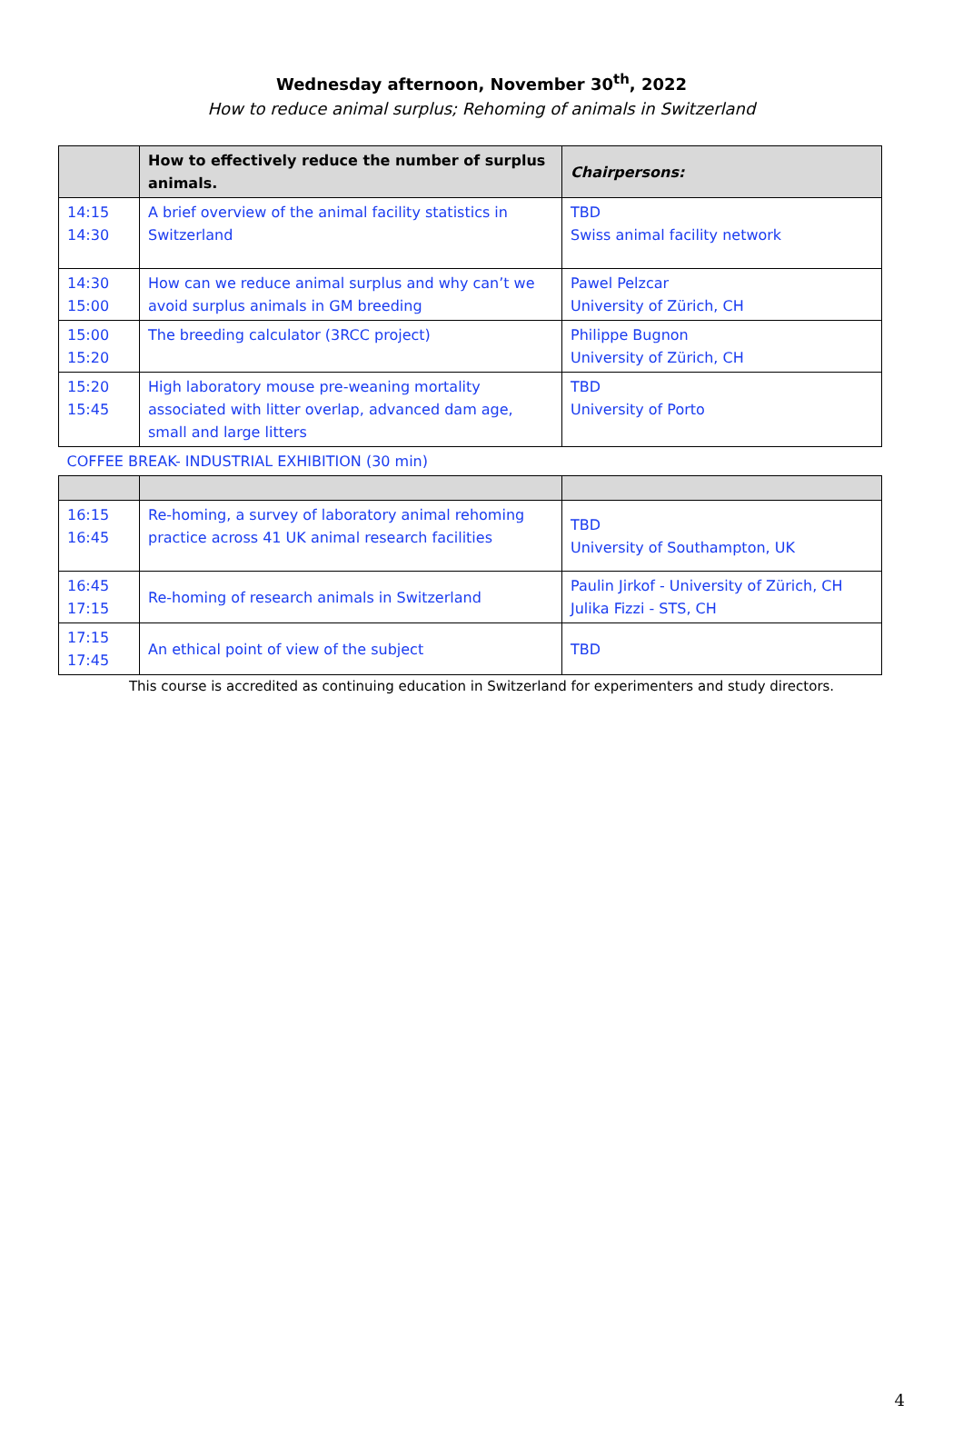Wednesday afternoon, November 30<sup>th</sup>, 2022
How to reduce animal surplus; Rehoming of animals in Switzerland
| | How to effectively reduce the number of surplus animals. | Chairpersons: |
| --- | --- | --- |
| 14:15 14:30 | A brief overview of the animal facility statistics in Switzerland | TBD Swiss animal facility network |
| 14:30 15:00 | How can we reduce animal surplus and why can’t we avoid surplus animals in GM breeding | Pawel Pelzcar University of Zürich, CH |
| 15:00 15:20 | The breeding calculator (3RCC project) | Philippe Bugnon University of Zürich, CH |
| 15:20 15:45 | High laboratory mouse pre-weaning mortality associated with litter overlap, advanced dam age, small and large litters | TBD University of Porto |
| COFFEE BREAK- INDUSTRIAL EXHIBITION (30 min) | | |
| 16:15 16:45 | Re-homing, a survey of laboratory animal rehoming practice across 41 UK animal research facilities | TBD University of Southampton, UK |
| 16:45 17:15 | Re-homing of research animals in Switzerland | Paulin Jirkof - University of Zürich, CH Julika Fizzi - STS, CH |
| 17:15 17:45 | An ethical point of view of the subject | TBD |
This course is accredited as continuing education in Switzerland for experimenters and study directors.
4